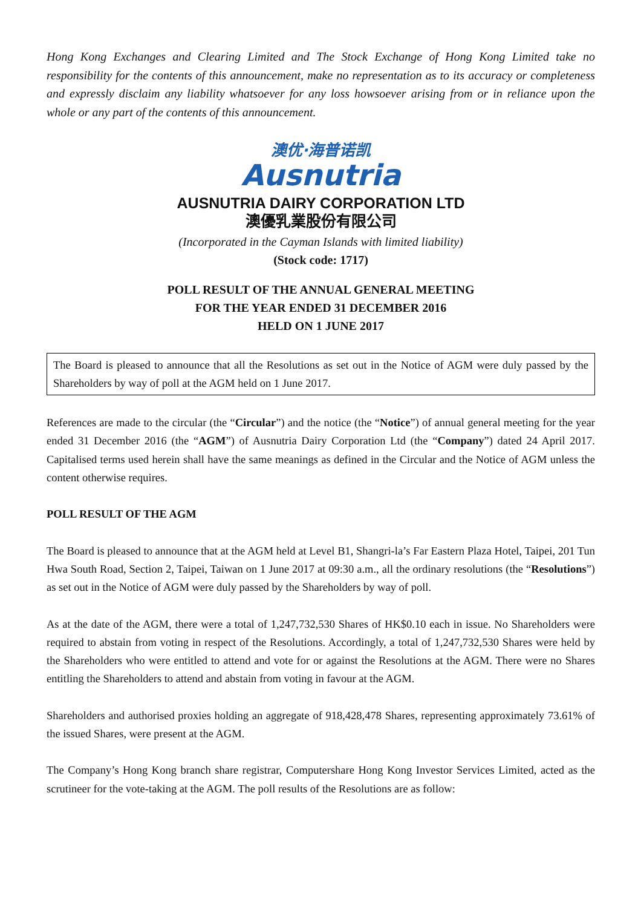Hong Kong Exchanges and Clearing Limited and The Stock Exchange of Hong Kong Limited take no responsibility for the contents of this announcement, make no representation as to its accuracy or completeness and expressly disclaim any liability whatsoever for any loss howsoever arising from or in reliance upon the whole or any part of the contents of this announcement.
澳优·海普诺凯
Ausnutria
AUSNUTRIA DAIRY CORPORATION LTD
澳優乳業股份有限公司
(Incorporated in the Cayman Islands with limited liability)
(Stock code: 1717)
POLL RESULT OF THE ANNUAL GENERAL MEETING
FOR THE YEAR ENDED 31 DECEMBER 2016
HELD ON 1 JUNE 2017
The Board is pleased to announce that all the Resolutions as set out in the Notice of AGM were duly passed by the Shareholders by way of poll at the AGM held on 1 June 2017.
References are made to the circular (the “Circular”) and the notice (the “Notice”) of annual general meeting for the year ended 31 December 2016 (the “AGM”) of Ausnutria Dairy Corporation Ltd (the “Company”) dated 24 April 2017. Capitalised terms used herein shall have the same meanings as defined in the Circular and the Notice of AGM unless the content otherwise requires.
POLL RESULT OF THE AGM
The Board is pleased to announce that at the AGM held at Level B1, Shangri-la’s Far Eastern Plaza Hotel, Taipei, 201 Tun Hwa South Road, Section 2, Taipei, Taiwan on 1 June 2017 at 09:30 a.m., all the ordinary resolutions (the “Resolutions”) as set out in the Notice of AGM were duly passed by the Shareholders by way of poll.
As at the date of the AGM, there were a total of 1,247,732,530 Shares of HK$0.10 each in issue. No Shareholders were required to abstain from voting in respect of the Resolutions. Accordingly, a total of 1,247,732,530 Shares were held by the Shareholders who were entitled to attend and vote for or against the Resolutions at the AGM. There were no Shares entitling the Shareholders to attend and abstain from voting in favour at the AGM.
Shareholders and authorised proxies holding an aggregate of 918,428,478 Shares, representing approximately 73.61% of the issued Shares, were present at the AGM.
The Company’s Hong Kong branch share registrar, Computershare Hong Kong Investor Services Limited, acted as the scrutineer for the vote-taking at the AGM. The poll results of the Resolutions are as follow: